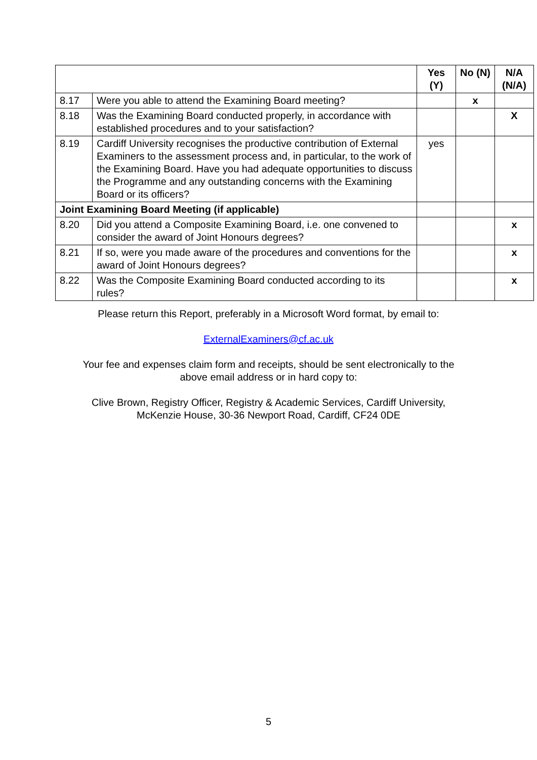| | | Yes (Y) | No (N) | N/A (N/A) |
| --- | --- | --- | --- | --- |
| 8.17 | Were you able to attend the Examining Board meeting? | | x | |
| 8.18 | Was the Examining Board conducted properly, in accordance with established procedures and to your satisfaction? | | | X |
| 8.19 | Cardiff University recognises the productive contribution of External Examiners to the assessment process and, in particular, to the work of the Examining Board. Have you had adequate opportunities to discuss the Programme and any outstanding concerns with the Examining Board or its officers? | yes | | |
| Joint Examining Board Meeting (if applicable) | | | | |
| 8.20 | Did you attend a Composite Examining Board, i.e. one convened to consider the award of Joint Honours degrees? | | | x |
| 8.21 | If so, were you made aware of the procedures and conventions for the award of Joint Honours degrees? | | | x |
| 8.22 | Was the Composite Examining Board conducted according to its rules? | | | x |
Please return this Report, preferably in a Microsoft Word format, by email to:
ExternalExaminers@cf.ac.uk
Your fee and expenses claim form and receipts, should be sent electronically to the
above email address or in hard copy to:
Clive Brown, Registry Officer, Registry & Academic Services, Cardiff University,
McKenzie House, 30-36 Newport Road, Cardiff, CF24 0DE
5